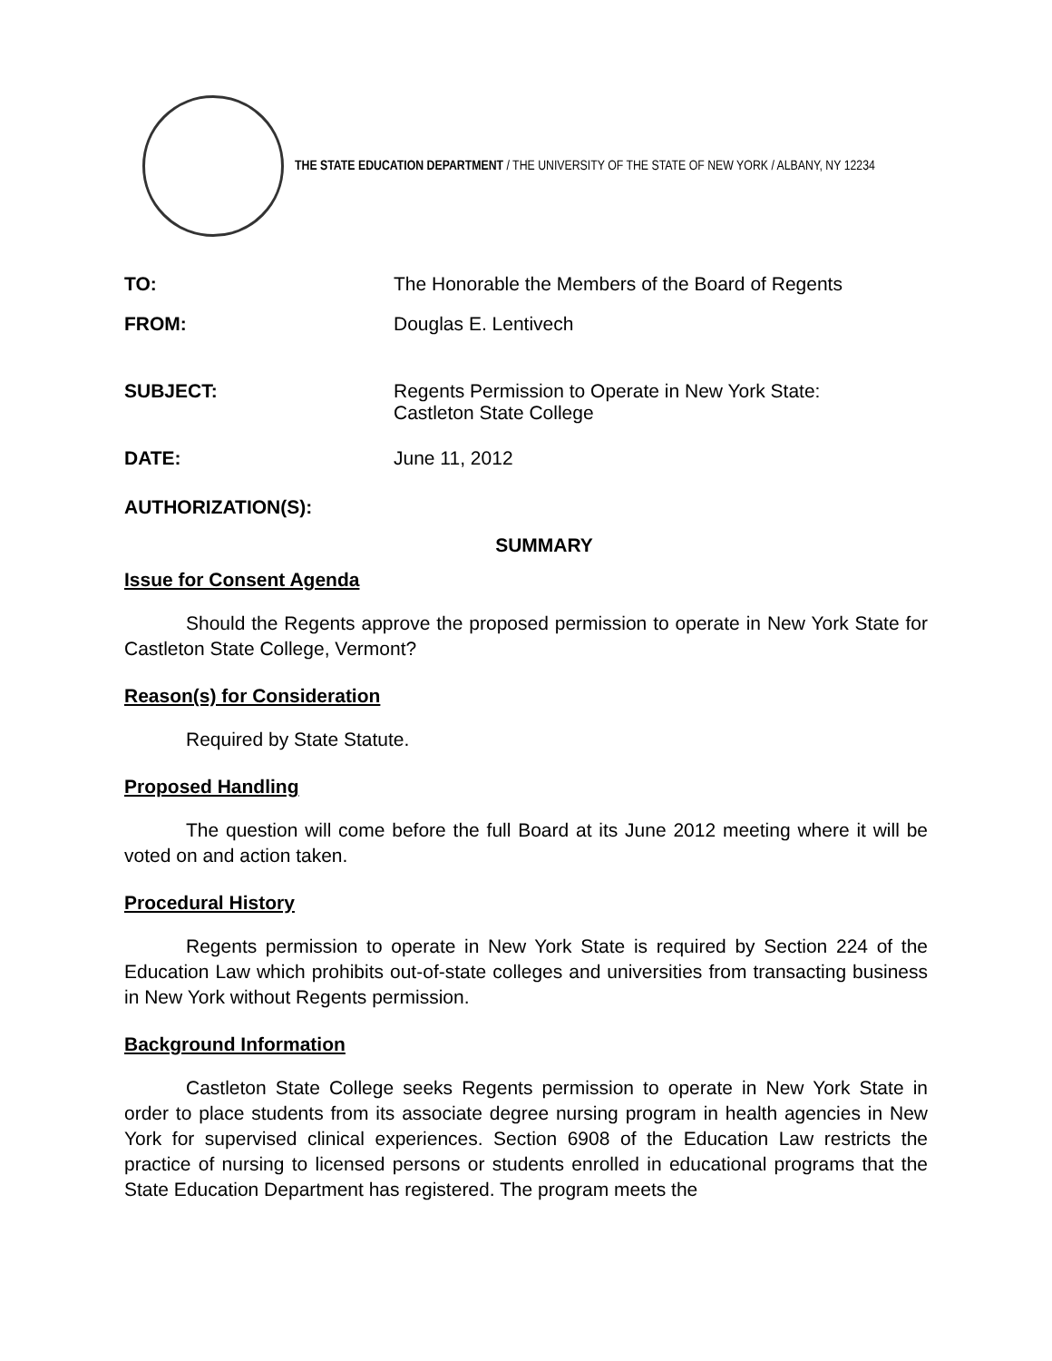THE STATE EDUCATION DEPARTMENT / THE UNIVERSITY OF THE STATE OF NEW YORK / ALBANY, NY 12234
TO: The Honorable the Members of the Board of Regents
FROM: Douglas E. Lentivech
SUBJECT: Regents Permission to Operate in New York State:
Castleton State College
DATE: June 11, 2012
AUTHORIZATION(S):
SUMMARY
Issue for Consent Agenda
Should the Regents approve the proposed permission to operate in New York State for Castleton State College, Vermont?
Reason(s) for Consideration
Required by State Statute.
Proposed Handling
The question will come before the full Board at its June 2012 meeting where it will be voted on and action taken.
Procedural History
Regents permission to operate in New York State is required by Section 224 of the Education Law which prohibits out-of-state colleges and universities from transacting business in New York without Regents permission.
Background Information
Castleton State College seeks Regents permission to operate in New York State in order to place students from its associate degree nursing program in health agencies in New York for supervised clinical experiences. Section 6908 of the Education Law restricts the practice of nursing to licensed persons or students enrolled in educational programs that the State Education Department has registered. The program meets the